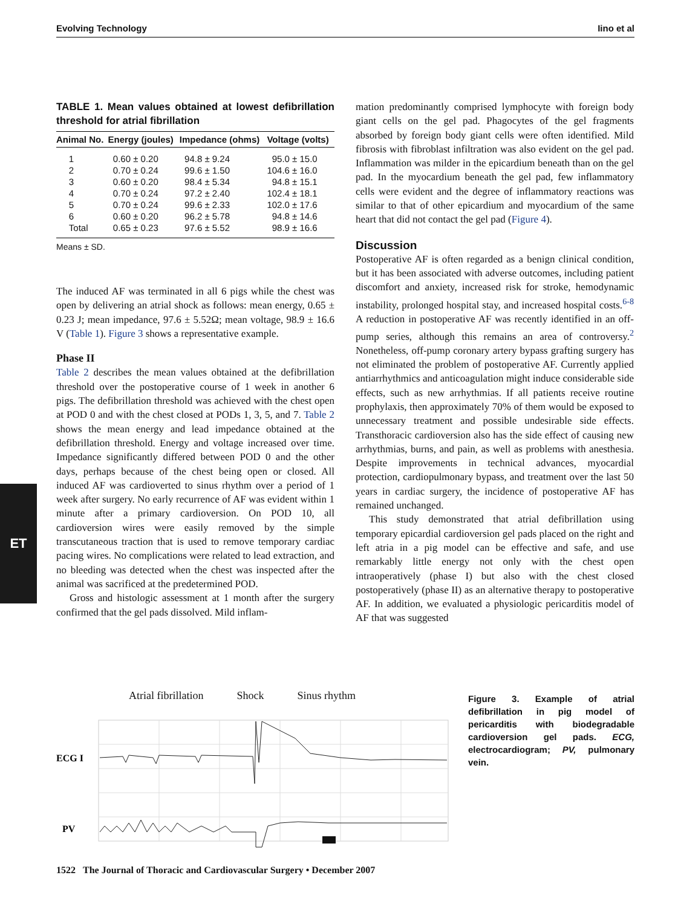Evolving Technology Iino et al
TABLE 1. Mean values obtained at lowest defibrillation threshold for atrial fibrillation
| Animal No. | Energy (joules) | Impedance (ohms) | Voltage (volts) |
| --- | --- | --- | --- |
| 1 | 0.60 ± 0.20 | 94.8 ± 9.24 | 95.0 ± 15.0 |
| 2 | 0.70 ± 0.24 | 99.6 ± 1.50 | 104.6 ± 16.0 |
| 3 | 0.60 ± 0.20 | 98.4 ± 5.34 | 94.8 ± 15.1 |
| 4 | 0.70 ± 0.24 | 97.2 ± 2.40 | 102.4 ± 18.1 |
| 5 | 0.70 ± 0.24 | 99.6 ± 2.33 | 102.0 ± 17.6 |
| 6 | 0.60 ± 0.20 | 96.2 ± 5.78 | 94.8 ± 14.6 |
| Total | 0.65 ± 0.23 | 97.6 ± 5.52 | 98.9 ± 16.6 |
Means ± SD.
The induced AF was terminated in all 6 pigs while the chest was open by delivering an atrial shock as follows: mean energy, 0.65 ± 0.23 J; mean impedance, 97.6 ± 5.52Ω; mean voltage, 98.9 ± 16.6 V (Table 1). Figure 3 shows a representative example.
Phase II
Table 2 describes the mean values obtained at the defibrillation threshold over the postoperative course of 1 week in another 6 pigs. The defibrillation threshold was achieved with the chest open at POD 0 and with the chest closed at PODs 1, 3, 5, and 7. Table 2 shows the mean energy and lead impedance obtained at the defibrillation threshold. Energy and voltage increased over time. Impedance significantly differed between POD 0 and the other days, perhaps because of the chest being open or closed. All induced AF was cardioverted to sinus rhythm over a period of 1 week after surgery. No early recurrence of AF was evident within 1 minute after a primary cardioversion. On POD 10, all cardioversion wires were easily removed by the simple transcutaneous traction that is used to remove temporary cardiac pacing wires. No complications were related to lead extraction, and no bleeding was detected when the chest was inspected after the animal was sacrificed at the predetermined POD.
Gross and histologic assessment at 1 month after the surgery confirmed that the gel pads dissolved. Mild inflam-
mation predominantly comprised lymphocyte with foreign body giant cells on the gel pad. Phagocytes of the gel fragments absorbed by foreign body giant cells were often identified. Mild fibrosis with fibroblast infiltration was also evident on the gel pad. Inflammation was milder in the epicardium beneath than on the gel pad. In the myocardium beneath the gel pad, few inflammatory cells were evident and the degree of inflammatory reactions was similar to that of other epicardium and myocardium of the same heart that did not contact the gel pad (Figure 4).
Discussion
Postoperative AF is often regarded as a benign clinical condition, but it has been associated with adverse outcomes, including patient discomfort and anxiety, increased risk for stroke, hemodynamic instability, prolonged hospital stay, and increased hospital costs.<sup>6-8</sup> A reduction in postoperative AF was recently identified in an off-pump series, although this remains an area of controversy.<sup>2</sup> Nonetheless, off-pump coronary artery bypass grafting surgery has not eliminated the problem of postoperative AF. Currently applied antiarrhythmics and anticoagulation might induce considerable side effects, such as new arrhythmias. If all patients receive routine prophylaxis, then approximately 70% of them would be exposed to unnecessary treatment and possible undesirable side effects. Transthoracic cardioversion also has the side effect of causing new arrhythmias, burns, and pain, as well as problems with anesthesia. Despite improvements in technical advances, myocardial protection, cardiopulmonary bypass, and treatment over the last 50 years in cardiac surgery, the incidence of postoperative AF has remained unchanged.
This study demonstrated that atrial defibrillation using temporary epicardial cardioversion gel pads placed on the right and left atria in a pig model can be effective and safe, and use remarkably little energy not only with the chest open intraoperatively (phase I) but also with the chest closed postoperatively (phase II) as an alternative therapy to postoperative AF. In addition, we evaluated a physiologic pericarditis model of AF that was suggested
Atrial fibrillation Shock Sinus rhythm
ECG I
PV
Figure 3. Example of atrial defibrillation in pig model of pericarditis with biodegradable cardioversion gel pads. ECG, electrocardiogram; PV, pulmonary vein.
ET
1522 The Journal of Thoracic and Cardiovascular Surgery • December 2007